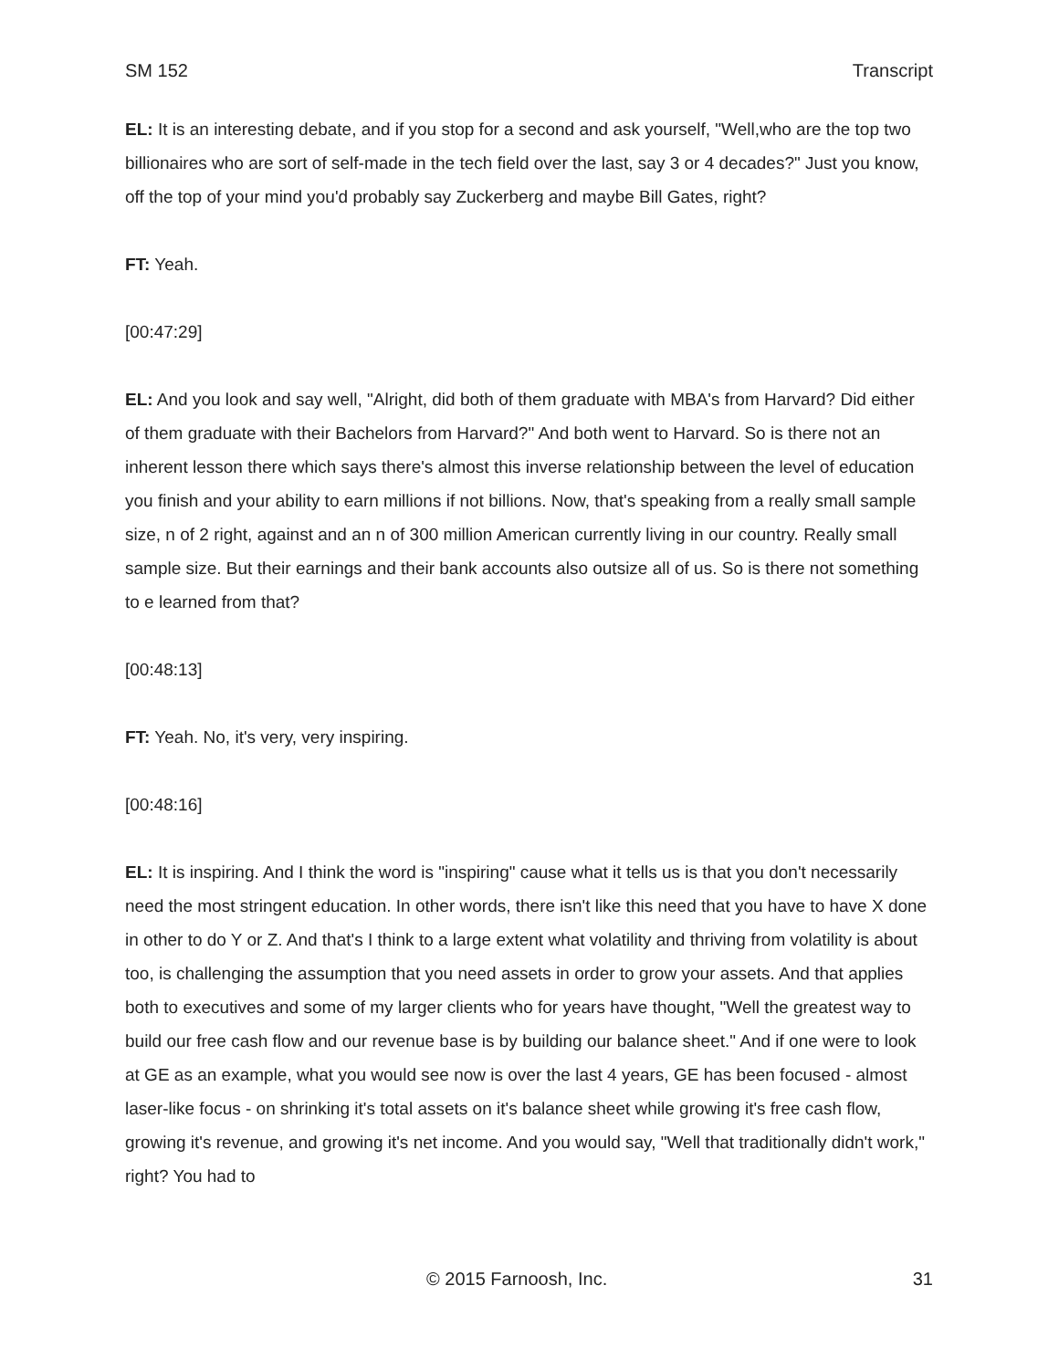SM 152 Transcript
EL: It is an interesting debate, and if you stop for a second and ask yourself, "Well,who are the top two billionaires who are sort of self-made in the tech field over the last, say 3 or 4 decades?" Just you know, off the top of your mind you'd probably say Zuckerberg and maybe Bill Gates, right?
FT: Yeah.
[00:47:29]
EL: And you look and say well, "Alright, did both of them graduate with MBA's from Harvard? Did either of them graduate with their Bachelors from Harvard?" And both went to Harvard. So is there not an inherent lesson there which says there's almost this inverse relationship between the level of education you finish and your ability to earn millions if not billions. Now, that's speaking from a really small sample size, n of 2 right, against and an n of 300 million American currently living in our country. Really small sample size. But their earnings and their bank accounts also outsize all of us. So is there not something to e learned from that?
[00:48:13]
FT: Yeah. No, it's very, very inspiring.
[00:48:16]
EL: It is inspiring. And I think the word is "inspiring" cause what it tells us is that you don't necessarily need the most stringent education. In other words, there isn't like this need that you have to have X done in other to do Y or Z. And that's I think to a large extent what volatility and thriving from volatility is about too, is challenging the assumption that you need assets in order to grow your assets. And that applies both to executives and some of my larger clients who for years have thought, "Well the greatest way to build our free cash flow and our revenue base is by building our balance sheet." And if one were to look at GE as an example, what you would see now is over the last 4 years, GE has been focused - almost laser-like focus - on shrinking it's total assets on it's balance sheet while growing it's free cash flow, growing it's revenue, and growing it's net income. And you would say, "Well that traditionally didn't work," right? You had to
© 2015 Farnoosh, Inc. 31